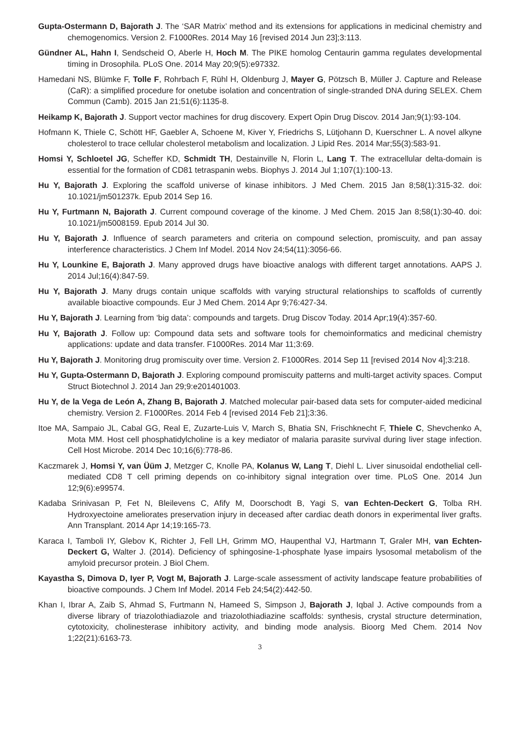Gupta-Ostermann D, Bajorath J. The ‘SAR Matrix’ method and its extensions for applications in medicinal chemistry and chemogenomics. Version 2. F1000Res. 2014 May 16 [revised 2014 Jun 23];3:113.
Gündner AL, Hahn I, Sendscheid O, Aberle H, Hoch M. The PIKE homolog Centaurin gamma regulates developmental timing in Drosophila. PLoS One. 2014 May 20;9(5):e97332.
Hamedani NS, Blümke F, Tolle F, Rohrbach F, Rühl H, Oldenburg J, Mayer G, Pötzsch B, Müller J. Capture and Release (CaR): a simplified procedure for onetube isolation and concentration of single-stranded DNA during SELEX. Chem Commun (Camb). 2015 Jan 21;51(6):1135-8.
Heikamp K, Bajorath J. Support vector machines for drug discovery. Expert Opin Drug Discov. 2014 Jan;9(1):93-104.
Hofmann K, Thiele C, Schött HF, Gaebler A, Schoene M, Kiver Y, Friedrichs S, Lütjohann D, Kuerschner L. A novel alkyne cholesterol to trace cellular cholesterol metabolism and localization. J Lipid Res. 2014 Mar;55(3):583-91.
Homsi Y, Schloetel JG, Scheffer KD, Schmidt TH, Destainville N, Florin L, Lang T. The extracellular delta-domain is essential for the formation of CD81 tetraspanin webs. Biophys J. 2014 Jul 1;107(1):100-13.
Hu Y, Bajorath J. Exploring the scaffold universe of kinase inhibitors. J Med Chem. 2015 Jan 8;58(1):315-32. doi: 10.1021/jm501237k. Epub 2014 Sep 16.
Hu Y, Furtmann N, Bajorath J. Current compound coverage of the kinome. J Med Chem. 2015 Jan 8;58(1):30-40. doi: 10.1021/jm5008159. Epub 2014 Jul 30.
Hu Y, Bajorath J. Influence of search parameters and criteria on compound selection, promiscuity, and pan assay interference characteristics. J Chem Inf Model. 2014 Nov 24;54(11):3056-66.
Hu Y, Lounkine E, Bajorath J. Many approved drugs have bioactive analogs with different target annotations. AAPS J. 2014 Jul;16(4):847-59.
Hu Y, Bajorath J. Many drugs contain unique scaffolds with varying structural relationships to scaffolds of currently available bioactive compounds. Eur J Med Chem. 2014 Apr 9;76:427-34.
Hu Y, Bajorath J. Learning from ‘big data’: compounds and targets. Drug Discov Today. 2014 Apr;19(4):357-60.
Hu Y, Bajorath J. Follow up: Compound data sets and software tools for chemoinformatics and medicinal chemistry applications: update and data transfer. F1000Res. 2014 Mar 11;3:69.
Hu Y, Bajorath J. Monitoring drug promiscuity over time. Version 2. F1000Res. 2014 Sep 11 [revised 2014 Nov 4];3:218.
Hu Y, Gupta-Ostermann D, Bajorath J. Exploring compound promiscuity patterns and multi-target activity spaces. Comput Struct Biotechnol J. 2014 Jan 29;9:e201401003.
Hu Y, de la Vega de León A, Zhang B, Bajorath J. Matched molecular pair-based data sets for computer-aided medicinal chemistry. Version 2. F1000Res. 2014 Feb 4 [revised 2014 Feb 21];3:36.
Itoe MA, Sampaio JL, Cabal GG, Real E, Zuzarte-Luis V, March S, Bhatia SN, Frischknecht F, Thiele C, Shevchenko A, Mota MM. Host cell phosphatidylcholine is a key mediator of malaria parasite survival during liver stage infection. Cell Host Microbe. 2014 Dec 10;16(6):778-86.
Kaczmarek J, Homsi Y, van Üüm J, Metzger C, Knolle PA, Kolanus W, Lang T, Diehl L. Liver sinusoidal endothelial cell-mediated CD8 T cell priming depends on co-inhibitory signal integration over time. PLoS One. 2014 Jun 12;9(6):e99574.
Kadaba Srinivasan P, Fet N, Bleilevens C, Afify M, Doorschodt B, Yagi S, van Echten-Deckert G, Tolba RH. Hydroxyectoine ameliorates preservation injury in deceased after cardiac death donors in experimental liver grafts. Ann Transplant. 2014 Apr 14;19:165-73.
Karaca I, Tamboli IY, Glebov K, Richter J, Fell LH, Grimm MO, Haupenthal VJ, Hartmann T, Graler MH, van Echten-Deckert G, Walter J. (2014). Deficiency of sphingosine-1-phosphate lyase impairs lysosomal metabolism of the amyloid precursor protein. J Biol Chem.
Kayastha S, Dimova D, Iyer P, Vogt M, Bajorath J. Large-scale assessment of activity landscape feature probabilities of bioactive compounds. J Chem Inf Model. 2014 Feb 24;54(2):442-50.
Khan I, Ibrar A, Zaib S, Ahmad S, Furtmann N, Hameed S, Simpson J, Bajorath J, Iqbal J. Active compounds from a diverse library of triazolothiadiazole and triazolothiadiazine scaffolds: synthesis, crystal structure determination, cytotoxicity, cholinesterase inhibitory activity, and binding mode analysis. Bioorg Med Chem. 2014 Nov 1;22(21):6163-73.
3